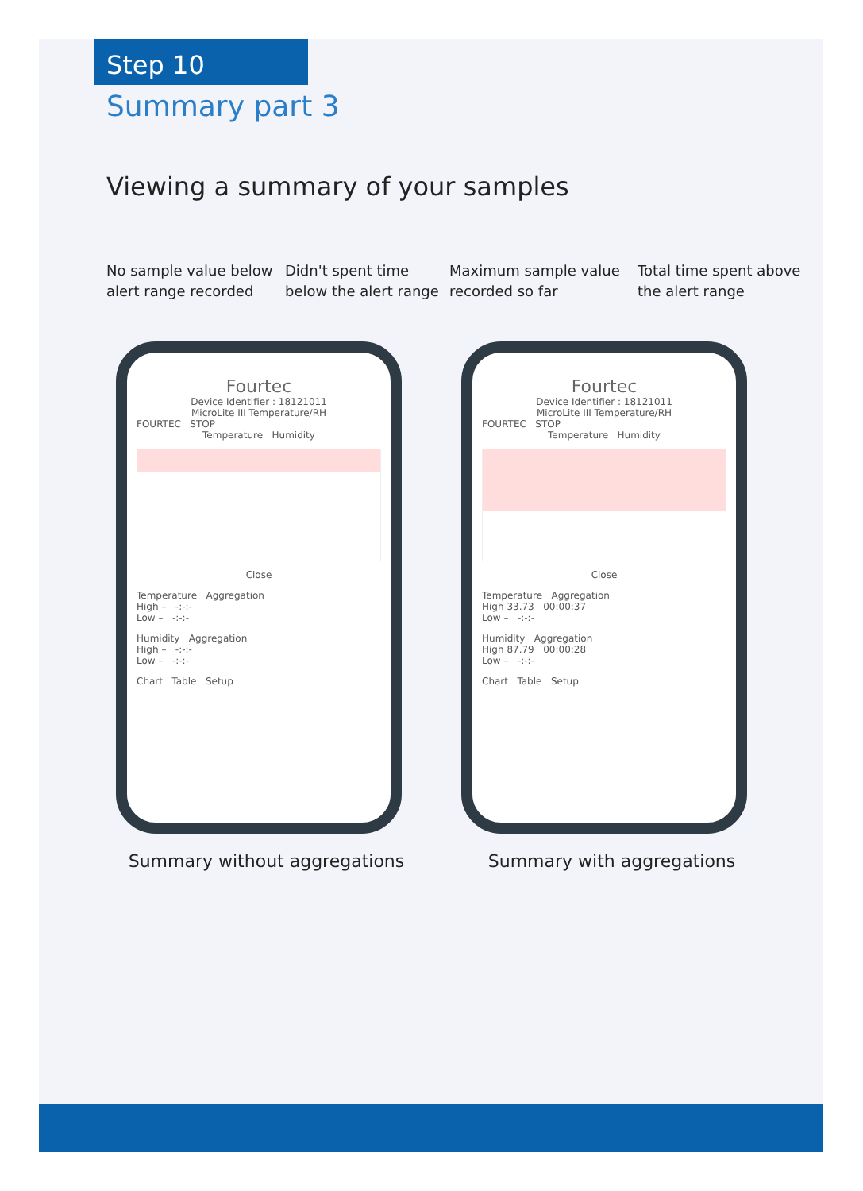Step 10
Summary part 3
Viewing a summary of your samples
No sample value below alert range recorded
Didn't spent time below the alert range
Maximum sample value recorded so far
Total time spent above the alert range
Fourtec
Device Identifier : 18121011
MicroLite III Temperature/RH
FOURTEC STOP
Temperature Humidity
Close
Temperature Aggregation
High – -:-:-
Low – -:-:-
Humidity Aggregation
High – -:-:-
Low – -:-:-
Chart Table Setup
Summary without aggregations
Fourtec
Device Identifier : 18121011
MicroLite III Temperature/RH
FOURTEC STOP
Temperature Humidity
Close
Temperature Aggregation
High 33.73 00:00:37
Low – -:-:-
Humidity Aggregation
High 87.79 00:00:28
Low – -:-:-
Chart Table Setup
Summary with aggregations